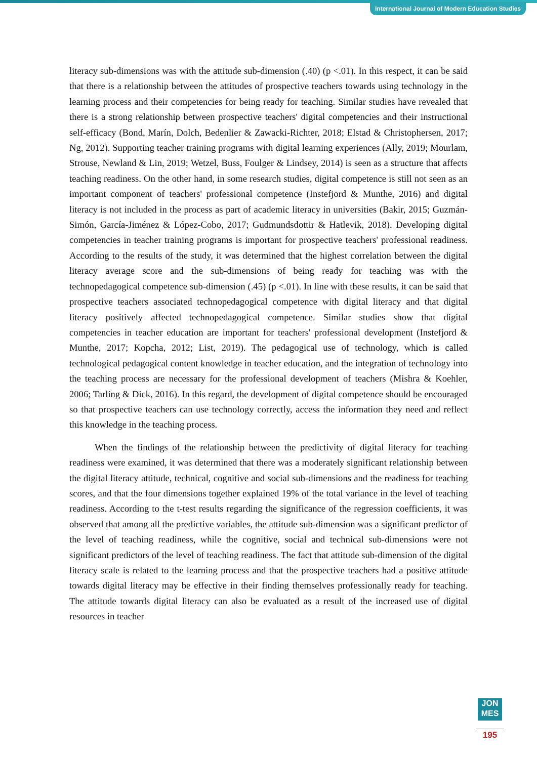International Journal of Modern Education Studies
literacy sub-dimensions was with the attitude sub-dimension (.40) (p <.01). In this respect, it can be said that there is a relationship between the attitudes of prospective teachers towards using technology in the learning process and their competencies for being ready for teaching. Similar studies have revealed that there is a strong relationship between prospective teachers' digital competencies and their instructional self-efficacy (Bond, Marín, Dolch, Bedenlier & Zawacki-Richter, 2018; Elstad & Christophersen, 2017; Ng, 2012). Supporting teacher training programs with digital learning experiences (Ally, 2019; Mourlam, Strouse, Newland & Lin, 2019; Wetzel, Buss, Foulger & Lindsey, 2014) is seen as a structure that affects teaching readiness. On the other hand, in some research studies, digital competence is still not seen as an important component of teachers' professional competence (Instefjord & Munthe, 2016) and digital literacy is not included in the process as part of academic literacy in universities (Bakir, 2015; Guzmán-Simón, García-Jiménez & López-Cobo, 2017; Gudmundsdottir & Hatlevik, 2018). Developing digital competencies in teacher training programs is important for prospective teachers' professional readiness. According to the results of the study, it was determined that the highest correlation between the digital literacy average score and the sub-dimensions of being ready for teaching was with the technopedagogical competence sub-dimension (.45) (p <.01). In line with these results, it can be said that prospective teachers associated technopedagogical competence with digital literacy and that digital literacy positively affected technopedagogical competence. Similar studies show that digital competencies in teacher education are important for teachers' professional development (Instefjord & Munthe, 2017; Kopcha, 2012; List, 2019). The pedagogical use of technology, which is called technological pedagogical content knowledge in teacher education, and the integration of technology into the teaching process are necessary for the professional development of teachers (Mishra & Koehler, 2006; Tarling & Dick, 2016). In this regard, the development of digital competence should be encouraged so that prospective teachers can use technology correctly, access the information they need and reflect this knowledge in the teaching process.
When the findings of the relationship between the predictivity of digital literacy for teaching readiness were examined, it was determined that there was a moderately significant relationship between the digital literacy attitude, technical, cognitive and social sub-dimensions and the readiness for teaching scores, and that the four dimensions together explained 19% of the total variance in the level of teaching readiness. According to the t-test results regarding the significance of the regression coefficients, it was observed that among all the predictive variables, the attitude sub-dimension was a significant predictor of the level of teaching readiness, while the cognitive, social and technical sub-dimensions were not significant predictors of the level of teaching readiness. The fact that attitude sub-dimension of the digital literacy scale is related to the learning process and that the prospective teachers had a positive attitude towards digital literacy may be effective in their finding themselves professionally ready for teaching. The attitude towards digital literacy can also be evaluated as a result of the increased use of digital resources in teacher
JON
MES
195